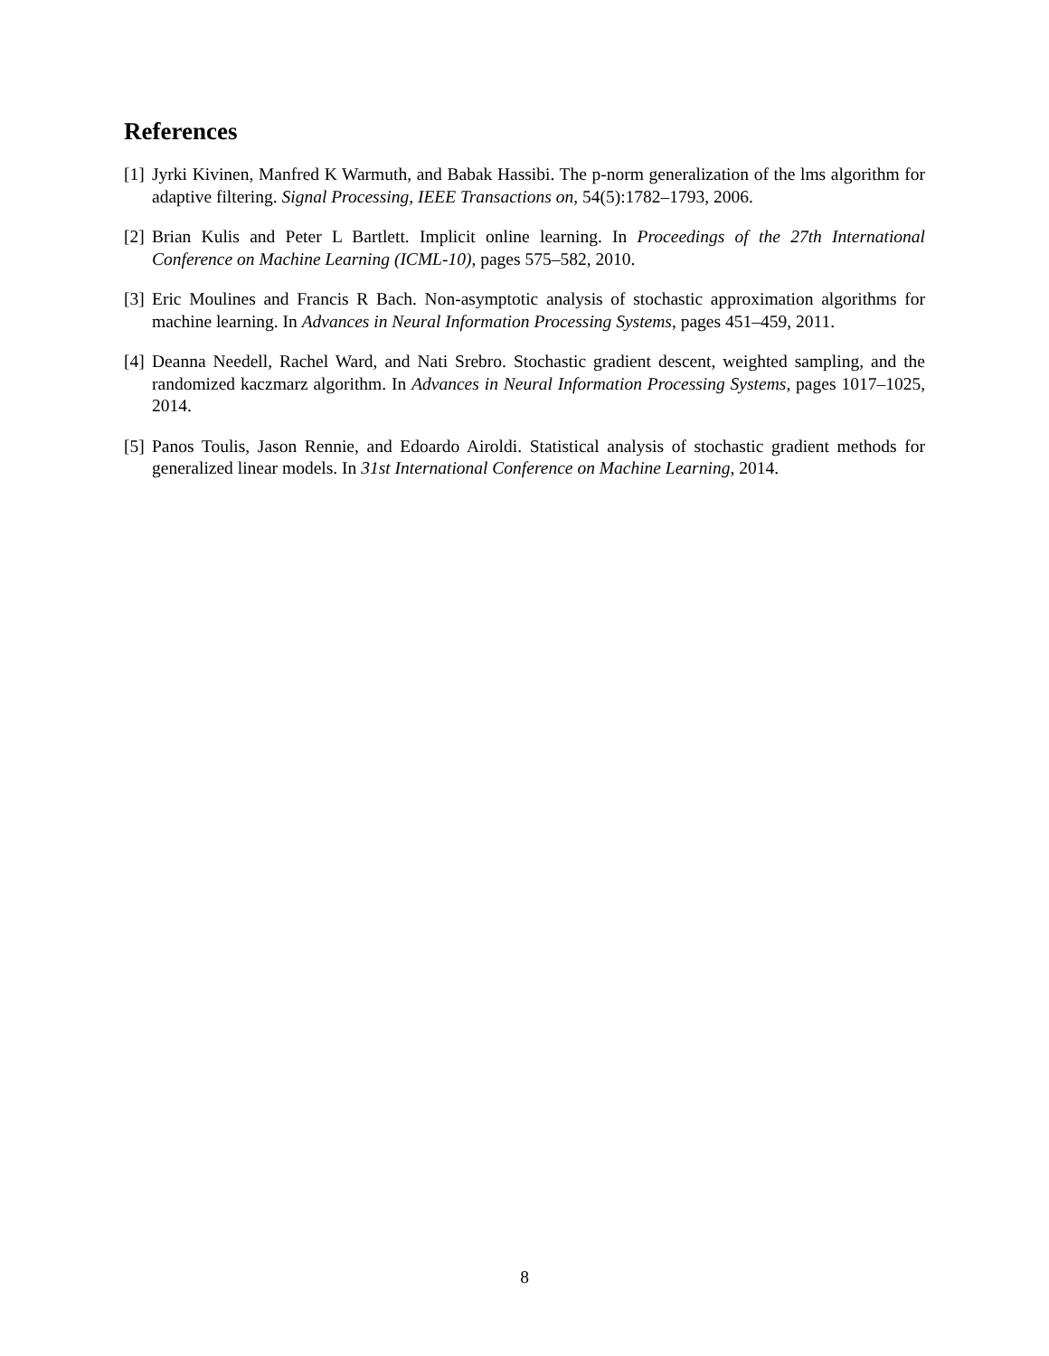References
[1] Jyrki Kivinen, Manfred K Warmuth, and Babak Hassibi. The p-norm generalization of the lms algorithm for adaptive filtering. Signal Processing, IEEE Transactions on, 54(5):1782–1793, 2006.
[2] Brian Kulis and Peter L Bartlett. Implicit online learning. In Proceedings of the 27th International Conference on Machine Learning (ICML-10), pages 575–582, 2010.
[3] Eric Moulines and Francis R Bach. Non-asymptotic analysis of stochastic approximation algorithms for machine learning. In Advances in Neural Information Processing Systems, pages 451–459, 2011.
[4] Deanna Needell, Rachel Ward, and Nati Srebro. Stochastic gradient descent, weighted sampling, and the randomized kaczmarz algorithm. In Advances in Neural Information Processing Systems, pages 1017–1025, 2014.
[5] Panos Toulis, Jason Rennie, and Edoardo Airoldi. Statistical analysis of stochastic gradient methods for generalized linear models. In 31st International Conference on Machine Learning, 2014.
8